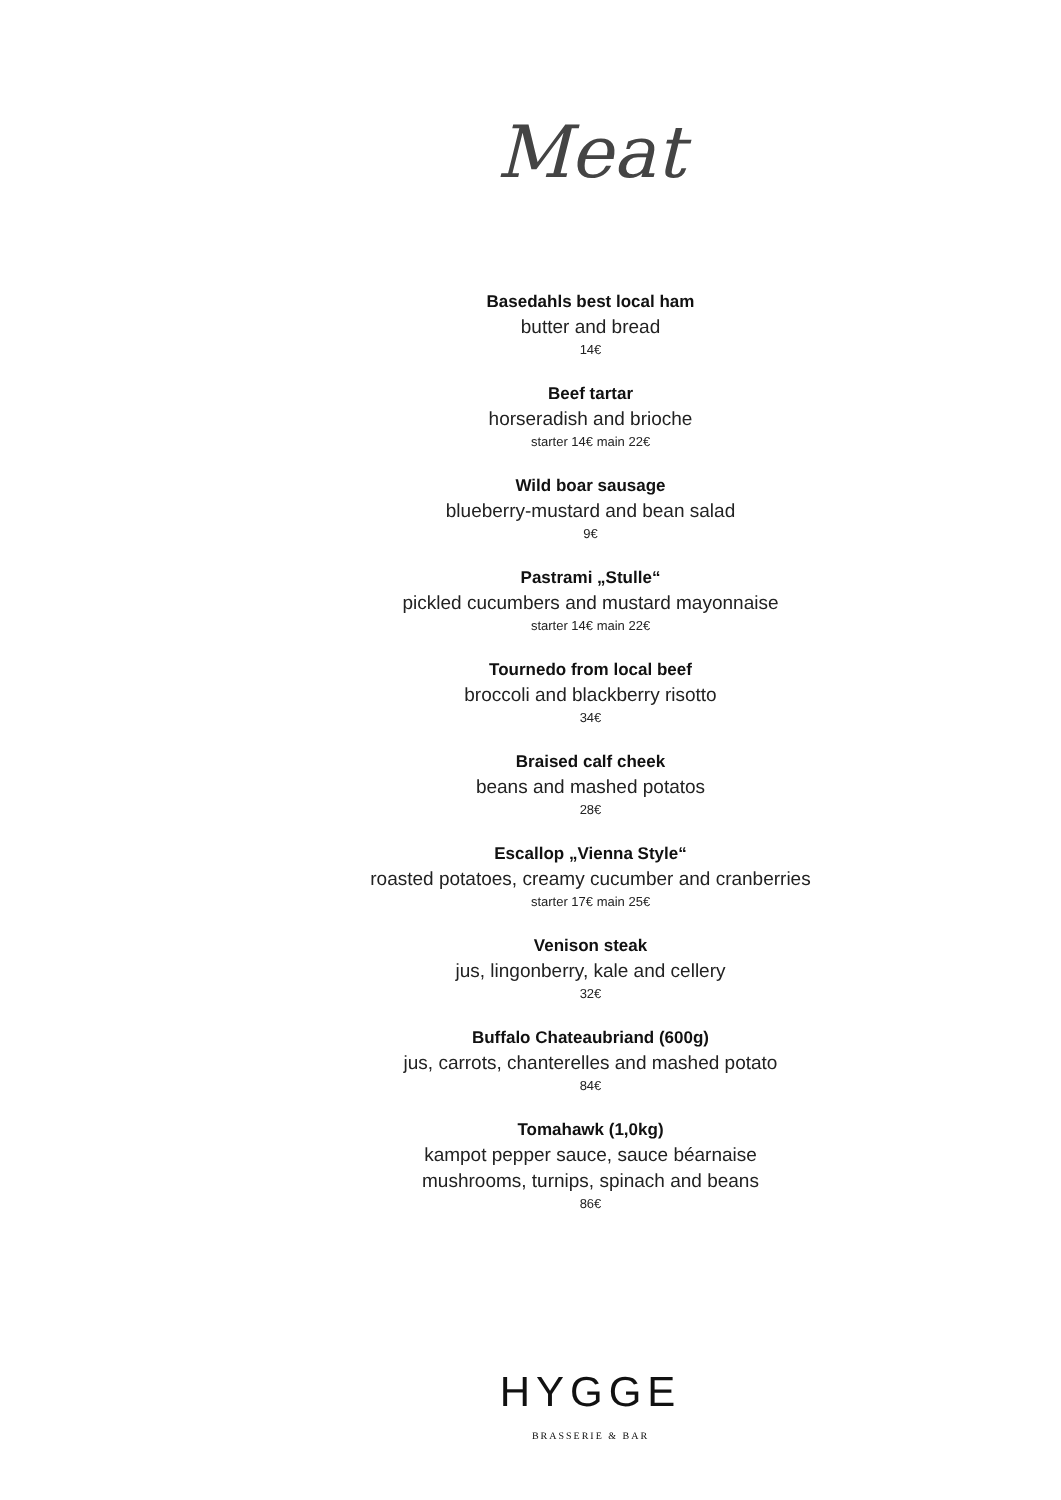Meat
Basedahls best local ham
butter and bread
14€
Beef tartar
horseradish and brioche
starter 14€ main 22€
Wild boar sausage
blueberry-mustard and bean salad
9€
Pastrami „Stulle“
pickled cucumbers and mustard mayonnaise
starter 14€ main 22€
Tournedo from local beef
broccoli and blackberry risotto
34€
Braised calf cheek
beans and mashed potatos
28€
Escallop „Vienna Style“
roasted potatoes, creamy cucumber and cranberries
starter 17€ main 25€
Venison steak
jus, lingonberry, kale and cellery
32€
Buffalo Chateaubriand (600g)
jus, carrots, chanterelles and mashed potato
84€
Tomahawk (1,0kg)
kampot pepper sauce, sauce béarnaise
mushrooms, turnips, spinach and beans
86€
HYGGE
BRASSERIE & BAR